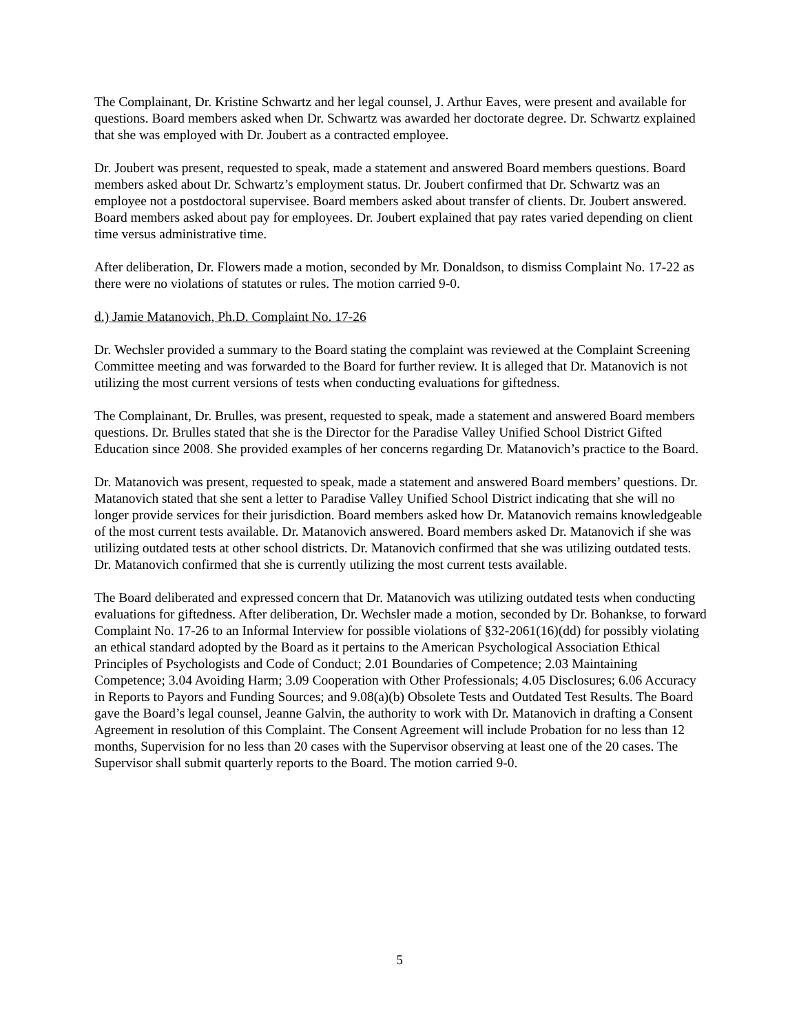The Complainant, Dr. Kristine Schwartz and her legal counsel, J. Arthur Eaves, were present and available for questions. Board members asked when Dr. Schwartz was awarded her doctorate degree. Dr. Schwartz explained that she was employed with Dr. Joubert as a contracted employee.
Dr. Joubert was present, requested to speak, made a statement and answered Board members questions. Board members asked about Dr. Schwartz’s employment status. Dr. Joubert confirmed that Dr. Schwartz was an employee not a postdoctoral supervisee. Board members asked about transfer of clients. Dr. Joubert answered. Board members asked about pay for employees. Dr. Joubert explained that pay rates varied depending on client time versus administrative time.
After deliberation, Dr. Flowers made a motion, seconded by Mr. Donaldson, to dismiss Complaint No. 17-22 as there were no violations of statutes or rules. The motion carried 9-0.
d.) Jamie Matanovich, Ph.D. Complaint No. 17-26
Dr. Wechsler provided a summary to the Board stating the complaint was reviewed at the Complaint Screening Committee meeting and was forwarded to the Board for further review. It is alleged that Dr. Matanovich is not utilizing the most current versions of tests when conducting evaluations for giftedness.
The Complainant, Dr. Brulles, was present, requested to speak, made a statement and answered Board members questions. Dr. Brulles stated that she is the Director for the Paradise Valley Unified School District Gifted Education since 2008. She provided examples of her concerns regarding Dr. Matanovich’s practice to the Board.
Dr. Matanovich was present, requested to speak, made a statement and answered Board members’ questions. Dr. Matanovich stated that she sent a letter to Paradise Valley Unified School District indicating that she will no longer provide services for their jurisdiction. Board members asked how Dr. Matanovich remains knowledgeable of the most current tests available. Dr. Matanovich answered. Board members asked Dr. Matanovich if she was utilizing outdated tests at other school districts. Dr. Matanovich confirmed that she was utilizing outdated tests. Dr. Matanovich confirmed that she is currently utilizing the most current tests available.
The Board deliberated and expressed concern that Dr. Matanovich was utilizing outdated tests when conducting evaluations for giftedness. After deliberation, Dr. Wechsler made a motion, seconded by Dr. Bohankse, to forward Complaint No. 17-26 to an Informal Interview for possible violations of §32-2061(16)(dd) for possibly violating an ethical standard adopted by the Board as it pertains to the American Psychological Association Ethical Principles of Psychologists and Code of Conduct; 2.01 Boundaries of Competence; 2.03 Maintaining Competence; 3.04 Avoiding Harm; 3.09 Cooperation with Other Professionals; 4.05 Disclosures; 6.06 Accuracy in Reports to Payors and Funding Sources; and 9.08(a)(b) Obsolete Tests and Outdated Test Results. The Board gave the Board’s legal counsel, Jeanne Galvin, the authority to work with Dr. Matanovich in drafting a Consent Agreement in resolution of this Complaint. The Consent Agreement will include Probation for no less than 12 months, Supervision for no less than 20 cases with the Supervisor observing at least one of the 20 cases. The Supervisor shall submit quarterly reports to the Board. The motion carried 9-0.
5